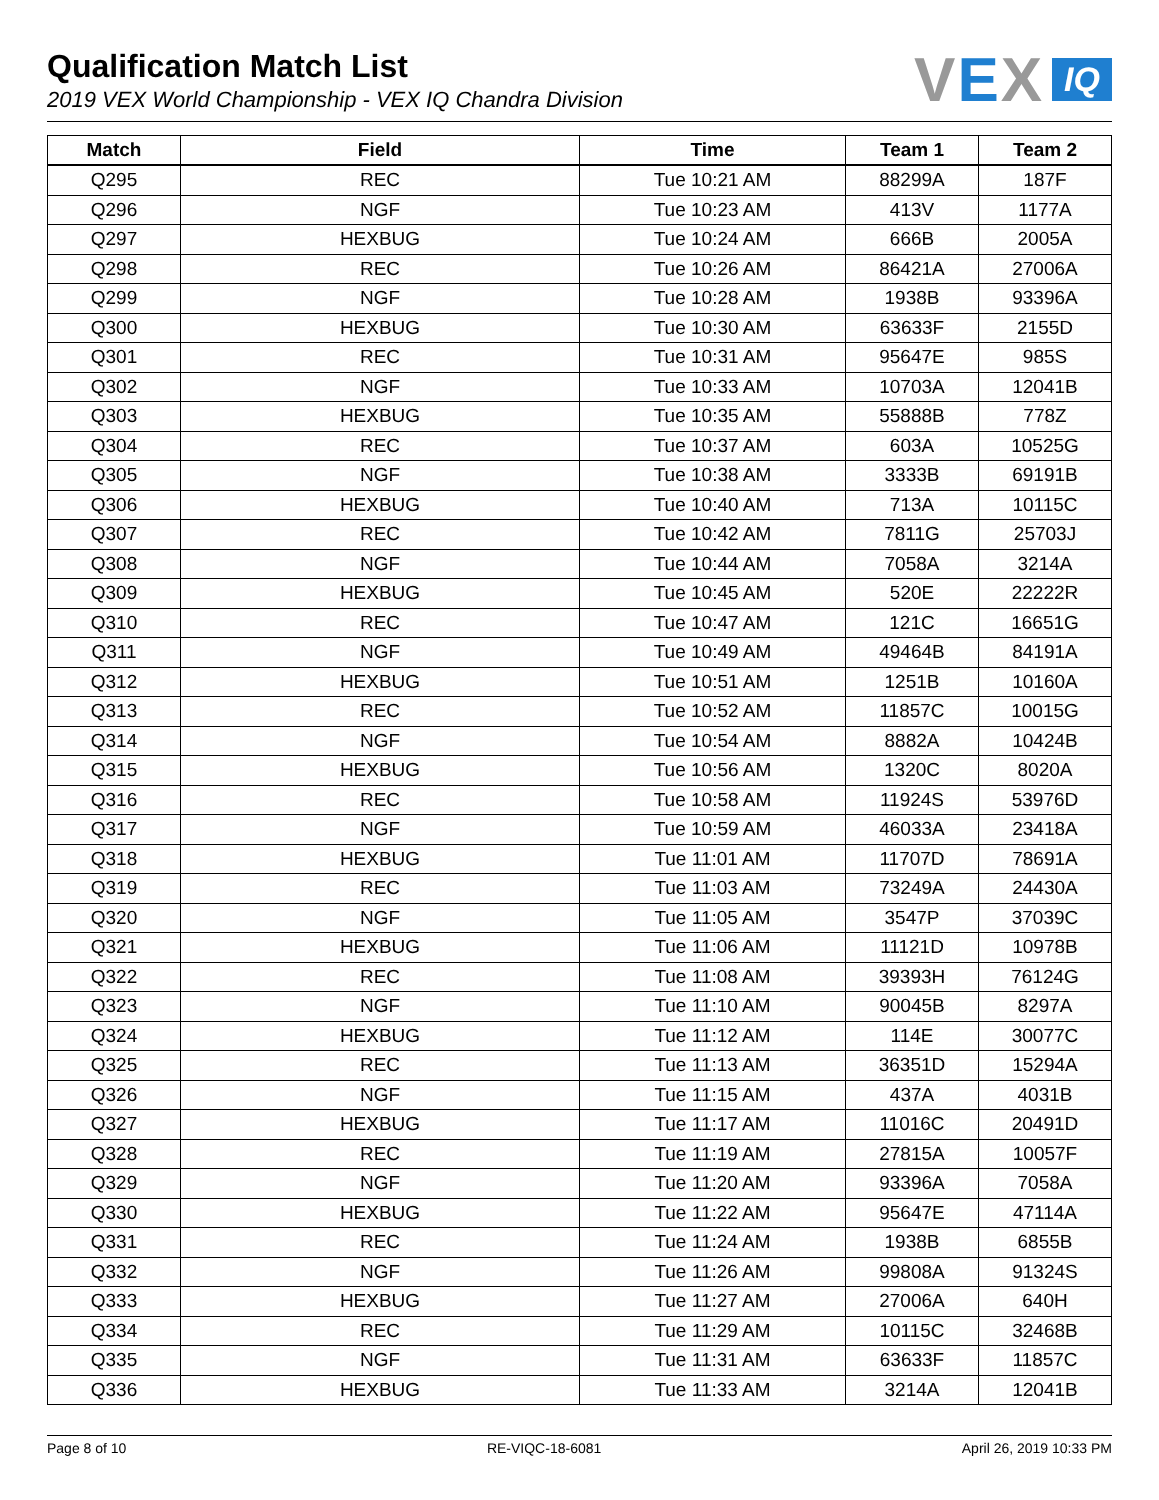Qualification Match List
2019 VEX World Championship - VEX IQ Chandra Division
VEX
IQ
| Match | Field | Time | Team 1 | Team 2 |
| --- | --- | --- | --- | --- |
| Q295 | REC | Tue 10:21 AM | 88299A | 187F |
| Q296 | NGF | Tue 10:23 AM | 413V | 1177A |
| Q297 | HEXBUG | Tue 10:24 AM | 666B | 2005A |
| Q298 | REC | Tue 10:26 AM | 86421A | 27006A |
| Q299 | NGF | Tue 10:28 AM | 1938B | 93396A |
| Q300 | HEXBUG | Tue 10:30 AM | 63633F | 2155D |
| Q301 | REC | Tue 10:31 AM | 95647E | 985S |
| Q302 | NGF | Tue 10:33 AM | 10703A | 12041B |
| Q303 | HEXBUG | Tue 10:35 AM | 55888B | 778Z |
| Q304 | REC | Tue 10:37 AM | 603A | 10525G |
| Q305 | NGF | Tue 10:38 AM | 3333B | 69191B |
| Q306 | HEXBUG | Tue 10:40 AM | 713A | 10115C |
| Q307 | REC | Tue 10:42 AM | 7811G | 25703J |
| Q308 | NGF | Tue 10:44 AM | 7058A | 3214A |
| Q309 | HEXBUG | Tue 10:45 AM | 520E | 22222R |
| Q310 | REC | Tue 10:47 AM | 121C | 16651G |
| Q311 | NGF | Tue 10:49 AM | 49464B | 84191A |
| Q312 | HEXBUG | Tue 10:51 AM | 1251B | 10160A |
| Q313 | REC | Tue 10:52 AM | 11857C | 10015G |
| Q314 | NGF | Tue 10:54 AM | 8882A | 10424B |
| Q315 | HEXBUG | Tue 10:56 AM | 1320C | 8020A |
| Q316 | REC | Tue 10:58 AM | 11924S | 53976D |
| Q317 | NGF | Tue 10:59 AM | 46033A | 23418A |
| Q318 | HEXBUG | Tue 11:01 AM | 11707D | 78691A |
| Q319 | REC | Tue 11:03 AM | 73249A | 24430A |
| Q320 | NGF | Tue 11:05 AM | 3547P | 37039C |
| Q321 | HEXBUG | Tue 11:06 AM | 11121D | 10978B |
| Q322 | REC | Tue 11:08 AM | 39393H | 76124G |
| Q323 | NGF | Tue 11:10 AM | 90045B | 8297A |
| Q324 | HEXBUG | Tue 11:12 AM | 114E | 30077C |
| Q325 | REC | Tue 11:13 AM | 36351D | 15294A |
| Q326 | NGF | Tue 11:15 AM | 437A | 4031B |
| Q327 | HEXBUG | Tue 11:17 AM | 11016C | 20491D |
| Q328 | REC | Tue 11:19 AM | 27815A | 10057F |
| Q329 | NGF | Tue 11:20 AM | 93396A | 7058A |
| Q330 | HEXBUG | Tue 11:22 AM | 95647E | 47114A |
| Q331 | REC | Tue 11:24 AM | 1938B | 6855B |
| Q332 | NGF | Tue 11:26 AM | 99808A | 91324S |
| Q333 | HEXBUG | Tue 11:27 AM | 27006A | 640H |
| Q334 | REC | Tue 11:29 AM | 10115C | 32468B |
| Q335 | NGF | Tue 11:31 AM | 63633F | 11857C |
| Q336 | HEXBUG | Tue 11:33 AM | 3214A | 12041B |
Page 8 of 10 RE-VIQC-18-6081 April 26, 2019 10:33 PM